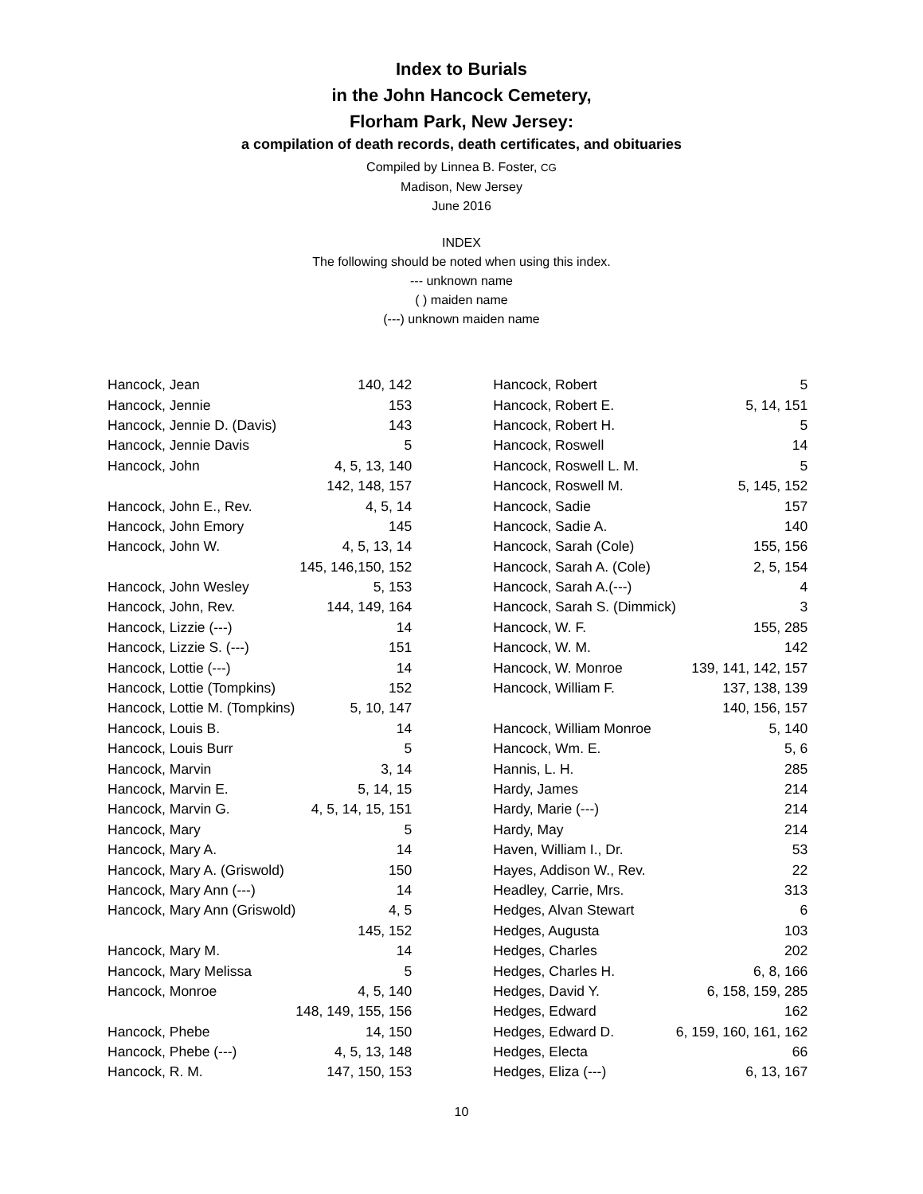Index to Burials
in the John Hancock Cemetery,
Florham Park, New Jersey:
a compilation of death records, death certificates, and obituaries
Compiled by Linnea B. Foster, CG
Madison, New Jersey
June 2016
INDEX
The following should be noted when using this index.
--- unknown name
( ) maiden name
(---) unknown maiden name
| Hancock, Jean | 140, 142 |
| Hancock, Jennie | 153 |
| Hancock, Jennie D. (Davis) | 143 |
| Hancock, Jennie Davis | 5 |
| Hancock, John | 4, 5, 13, 140 |
| | 142, 148, 157 |
| Hancock, John E., Rev. | 4, 5, 14 |
| Hancock, John Emory | 145 |
| Hancock, John W. | 4, 5, 13, 14 |
| | 145, 146,150, 152 |
| Hancock, John Wesley | 5, 153 |
| Hancock, John, Rev. | 144, 149, 164 |
| Hancock, Lizzie (---) | 14 |
| Hancock, Lizzie S. (---) | 151 |
| Hancock, Lottie (---) | 14 |
| Hancock, Lottie (Tompkins) | 152 |
| Hancock, Lottie M. (Tompkins) | 5, 10, 147 |
| Hancock, Louis B. | 14 |
| Hancock, Louis Burr | 5 |
| Hancock, Marvin | 3, 14 |
| Hancock, Marvin E. | 5, 14, 15 |
| Hancock, Marvin G. | 4, 5, 14, 15, 151 |
| Hancock, Mary | 5 |
| Hancock, Mary A. | 14 |
| Hancock, Mary A. (Griswold) | 150 |
| Hancock, Mary Ann (---) | 14 |
| Hancock, Mary Ann (Griswold) | 4, 5 |
| | 145, 152 |
| Hancock, Mary M. | 14 |
| Hancock, Mary Melissa | 5 |
| Hancock, Monroe | 4, 5, 140 |
| | 148, 149, 155, 156 |
| Hancock, Phebe | 14, 150 |
| Hancock, Phebe (---) | 4, 5, 13, 148 |
| Hancock, R. M. | 147, 150, 153 |
| Hancock, Robert | 5 |
| Hancock, Robert E. | 5, 14, 151 |
| Hancock, Robert H. | 5 |
| Hancock, Roswell | 14 |
| Hancock, Roswell L. M. | 5 |
| Hancock, Roswell M. | 5, 145, 152 |
| Hancock, Sadie | 157 |
| Hancock, Sadie A. | 140 |
| Hancock, Sarah (Cole) | 155, 156 |
| Hancock, Sarah A. (Cole) | 2, 5, 154 |
| Hancock, Sarah A.(---) | 4 |
| Hancock, Sarah S. (Dimmick) | 3 |
| Hancock, W. F. | 155, 285 |
| Hancock, W. M. | 142 |
| Hancock, W. Monroe | 139, 141, 142, 157 |
| Hancock, William F. | 137, 138, 139 |
| | 140, 156, 157 |
| Hancock, William Monroe | 5, 140 |
| Hancock, Wm. E. | 5, 6 |
| Hannis, L. H. | 285 |
| Hardy, James | 214 |
| Hardy, Marie (---) | 214 |
| Hardy, May | 214 |
| Haven, William I., Dr. | 53 |
| Hayes, Addison W., Rev. | 22 |
| Headley, Carrie, Mrs. | 313 |
| Hedges, Alvan Stewart | 6 |
| Hedges, Augusta | 103 |
| Hedges, Charles | 202 |
| Hedges, Charles H. | 6, 8, 166 |
| Hedges, David Y. | 6, 158, 159, 285 |
| Hedges, Edward | 162 |
| Hedges, Edward D. | 6, 159, 160, 161, 162 |
| Hedges, Electa | 66 |
| Hedges, Eliza (---) | 6, 13, 167 |
10